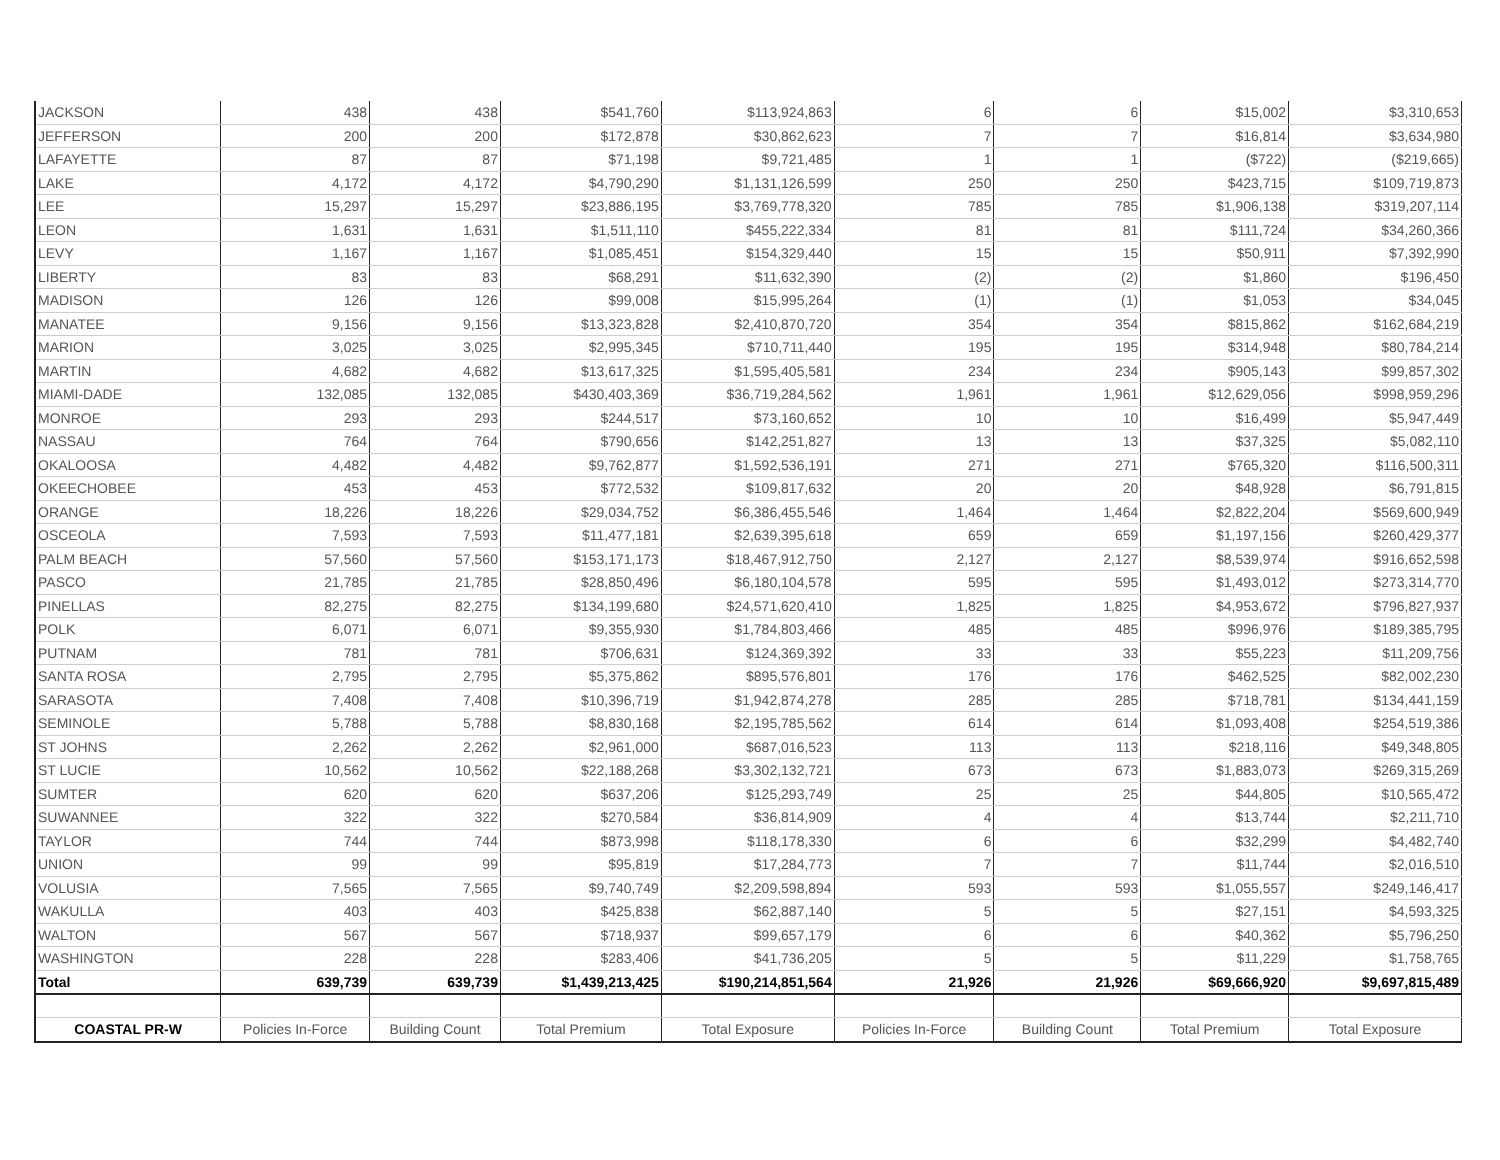| JACKSON | 438 | 438 | $541,760 | $113,924,863 | 6 | 6 | $15,002 | $3,310,653 |
| JEFFERSON | 200 | 200 | $172,878 | $30,862,623 | 7 | 7 | $16,814 | $3,634,980 |
| LAFAYETTE | 87 | 87 | $71,198 | $9,721,485 | 1 | 1 | ($722) | ($219,665) |
| LAKE | 4,172 | 4,172 | $4,790,290 | $1,131,126,599 | 250 | 250 | $423,715 | $109,719,873 |
| LEE | 15,297 | 15,297 | $23,886,195 | $3,769,778,320 | 785 | 785 | $1,906,138 | $319,207,114 |
| LEON | 1,631 | 1,631 | $1,511,110 | $455,222,334 | 81 | 81 | $111,724 | $34,260,366 |
| LEVY | 1,167 | 1,167 | $1,085,451 | $154,329,440 | 15 | 15 | $50,911 | $7,392,990 |
| LIBERTY | 83 | 83 | $68,291 | $11,632,390 | (2) | (2) | $1,860 | $196,450 |
| MADISON | 126 | 126 | $99,008 | $15,995,264 | (1) | (1) | $1,053 | $34,045 |
| MANATEE | 9,156 | 9,156 | $13,323,828 | $2,410,870,720 | 354 | 354 | $815,862 | $162,684,219 |
| MARION | 3,025 | 3,025 | $2,995,345 | $710,711,440 | 195 | 195 | $314,948 | $80,784,214 |
| MARTIN | 4,682 | 4,682 | $13,617,325 | $1,595,405,581 | 234 | 234 | $905,143 | $99,857,302 |
| MIAMI-DADE | 132,085 | 132,085 | $430,403,369 | $36,719,284,562 | 1,961 | 1,961 | $12,629,056 | $998,959,296 |
| MONROE | 293 | 293 | $244,517 | $73,160,652 | 10 | 10 | $16,499 | $5,947,449 |
| NASSAU | 764 | 764 | $790,656 | $142,251,827 | 13 | 13 | $37,325 | $5,082,110 |
| OKALOOSA | 4,482 | 4,482 | $9,762,877 | $1,592,536,191 | 271 | 271 | $765,320 | $116,500,311 |
| OKEECHOBEE | 453 | 453 | $772,532 | $109,817,632 | 20 | 20 | $48,928 | $6,791,815 |
| ORANGE | 18,226 | 18,226 | $29,034,752 | $6,386,455,546 | 1,464 | 1,464 | $2,822,204 | $569,600,949 |
| OSCEOLA | 7,593 | 7,593 | $11,477,181 | $2,639,395,618 | 659 | 659 | $1,197,156 | $260,429,377 |
| PALM BEACH | 57,560 | 57,560 | $153,171,173 | $18,467,912,750 | 2,127 | 2,127 | $8,539,974 | $916,652,598 |
| PASCO | 21,785 | 21,785 | $28,850,496 | $6,180,104,578 | 595 | 595 | $1,493,012 | $273,314,770 |
| PINELLAS | 82,275 | 82,275 | $134,199,680 | $24,571,620,410 | 1,825 | 1,825 | $4,953,672 | $796,827,937 |
| POLK | 6,071 | 6,071 | $9,355,930 | $1,784,803,466 | 485 | 485 | $996,976 | $189,385,795 |
| PUTNAM | 781 | 781 | $706,631 | $124,369,392 | 33 | 33 | $55,223 | $11,209,756 |
| SANTA ROSA | 2,795 | 2,795 | $5,375,862 | $895,576,801 | 176 | 176 | $462,525 | $82,002,230 |
| SARASOTA | 7,408 | 7,408 | $10,396,719 | $1,942,874,278 | 285 | 285 | $718,781 | $134,441,159 |
| SEMINOLE | 5,788 | 5,788 | $8,830,168 | $2,195,785,562 | 614 | 614 | $1,093,408 | $254,519,386 |
| ST JOHNS | 2,262 | 2,262 | $2,961,000 | $687,016,523 | 113 | 113 | $218,116 | $49,348,805 |
| ST LUCIE | 10,562 | 10,562 | $22,188,268 | $3,302,132,721 | 673 | 673 | $1,883,073 | $269,315,269 |
| SUMTER | 620 | 620 | $637,206 | $125,293,749 | 25 | 25 | $44,805 | $10,565,472 |
| SUWANNEE | 322 | 322 | $270,584 | $36,814,909 | 4 | 4 | $13,744 | $2,211,710 |
| TAYLOR | 744 | 744 | $873,998 | $118,178,330 | 6 | 6 | $32,299 | $4,482,740 |
| UNION | 99 | 99 | $95,819 | $17,284,773 | 7 | 7 | $11,744 | $2,016,510 |
| VOLUSIA | 7,565 | 7,565 | $9,740,749 | $2,209,598,894 | 593 | 593 | $1,055,557 | $249,146,417 |
| WAKULLA | 403 | 403 | $425,838 | $62,887,140 | 5 | 5 | $27,151 | $4,593,325 |
| WALTON | 567 | 567 | $718,937 | $99,657,179 | 6 | 6 | $40,362 | $5,796,250 |
| WASHINGTON | 228 | 228 | $283,406 | $41,736,205 | 5 | 5 | $11,229 | $1,758,765 |
| Total | 639,739 | 639,739 | $1,439,213,425 | $190,214,851,564 | 21,926 | 21,926 | $69,666,920 | $9,697,815,489 |
| COASTAL PR-W | Policies In-Force | Building Count | Total Premium | Total Exposure | Policies In-Force | Building Count | Total Premium | Total Exposure |